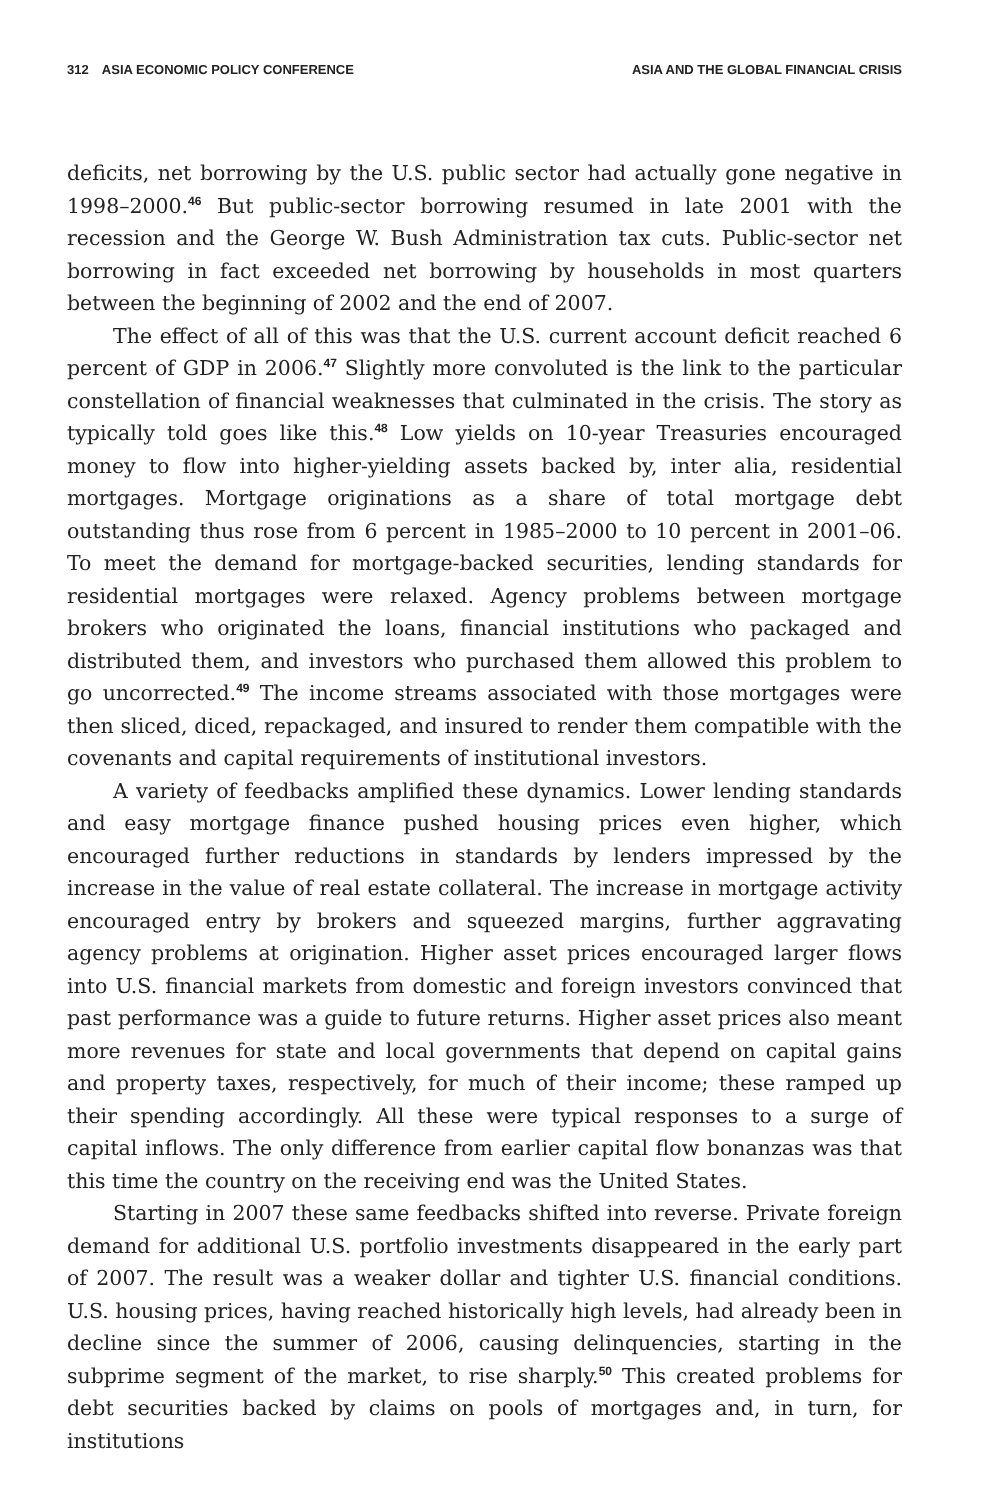312 ASIA ECONOMIC POLICY CONFERENCE ASIA AND THE GLOBAL FINANCIAL CRISIS
deficits, net borrowing by the U.S. public sector had actually gone negative in 1998–2000.<sup>46</sup> But public-sector borrowing resumed in late 2001 with the recession and the George W. Bush Administration tax cuts. Public-sector net borrowing in fact exceeded net borrowing by households in most quarters between the beginning of 2002 and the end of 2007.
The effect of all of this was that the U.S. current account deficit reached 6 percent of GDP in 2006.<sup>47</sup> Slightly more convoluted is the link to the particular constellation of financial weaknesses that culminated in the crisis. The story as typically told goes like this.<sup>48</sup> Low yields on 10-year Treasuries encouraged money to flow into higher-yielding assets backed by, inter alia, residential mortgages. Mortgage originations as a share of total mortgage debt outstanding thus rose from 6 percent in 1985–2000 to 10 percent in 2001–06. To meet the demand for mortgage-backed securities, lending standards for residential mortgages were relaxed. Agency problems between mortgage brokers who originated the loans, financial institutions who packaged and distributed them, and investors who purchased them allowed this problem to go uncorrected.<sup>49</sup> The income streams associated with those mortgages were then sliced, diced, repackaged, and insured to render them compatible with the covenants and capital requirements of institutional investors.
A variety of feedbacks amplified these dynamics. Lower lending standards and easy mortgage finance pushed housing prices even higher, which encouraged further reductions in standards by lenders impressed by the increase in the value of real estate collateral. The increase in mortgage activity encouraged entry by brokers and squeezed margins, further aggravating agency problems at origination. Higher asset prices encouraged larger flows into U.S. financial markets from domestic and foreign investors convinced that past performance was a guide to future returns. Higher asset prices also meant more revenues for state and local governments that depend on capital gains and property taxes, respectively, for much of their income; these ramped up their spending accordingly. All these were typical responses to a surge of capital inflows. The only difference from earlier capital flow bonanzas was that this time the country on the receiving end was the United States.
Starting in 2007 these same feedbacks shifted into reverse. Private foreign demand for additional U.S. portfolio investments disappeared in the early part of 2007. The result was a weaker dollar and tighter U.S. financial conditions. U.S. housing prices, having reached historically high levels, had already been in decline since the summer of 2006, causing delinquencies, starting in the subprime segment of the market, to rise sharply.<sup>50</sup> This created problems for debt securities backed by claims on pools of mortgages and, in turn, for institutions